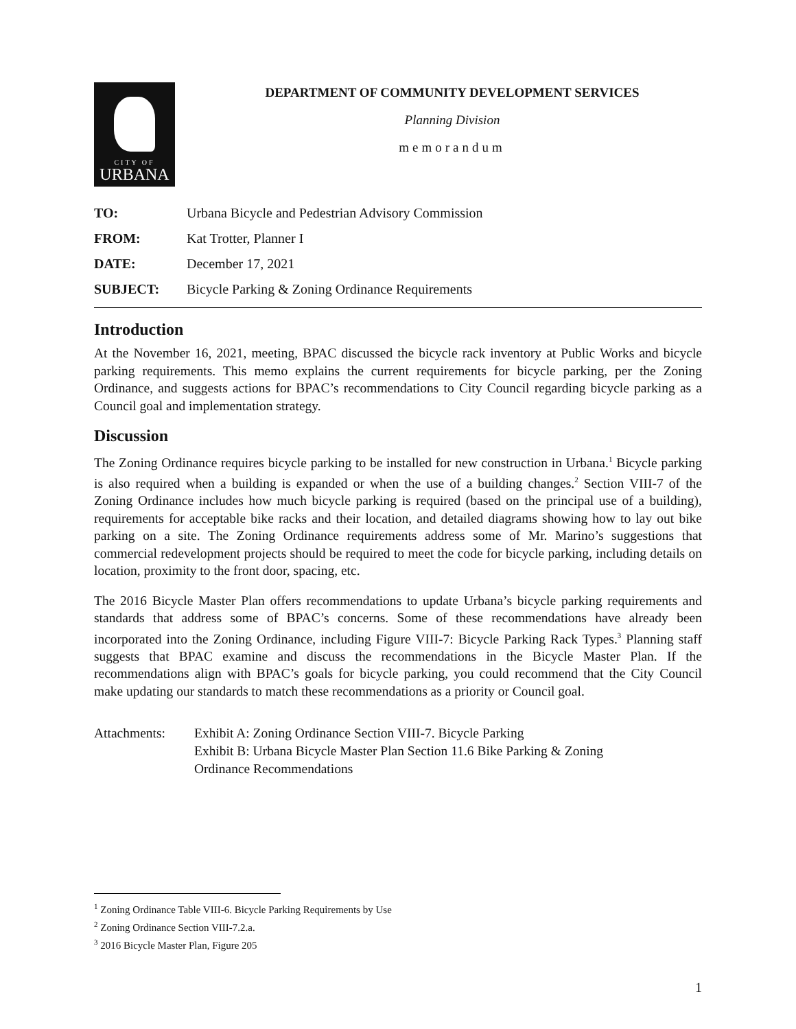CITY OF
URBANA
DEPARTMENT OF COMMUNITY DEVELOPMENT SERVICES
Planning Division
memorandum
| TO: | Urbana Bicycle and Pedestrian Advisory Commission |
| FROM: | Kat Trotter, Planner I |
| DATE: | December 17, 2021 |
| SUBJECT: | Bicycle Parking & Zoning Ordinance Requirements |
Introduction
At the November 16, 2021, meeting, BPAC discussed the bicycle rack inventory at Public Works and bicycle parking requirements. This memo explains the current requirements for bicycle parking, per the Zoning Ordinance, and suggests actions for BPAC’s recommendations to City Council regarding bicycle parking as a Council goal and implementation strategy.
Discussion
The Zoning Ordinance requires bicycle parking to be installed for new construction in Urbana.<sup>1</sup> Bicycle parking is also required when a building is expanded or when the use of a building changes.<sup>2</sup> Section VIII-7 of the Zoning Ordinance includes how much bicycle parking is required (based on the principal use of a building), requirements for acceptable bike racks and their location, and detailed diagrams showing how to lay out bike parking on a site. The Zoning Ordinance requirements address some of Mr. Marino’s suggestions that commercial redevelopment projects should be required to meet the code for bicycle parking, including details on location, proximity to the front door, spacing, etc.
The 2016 Bicycle Master Plan offers recommendations to update Urbana’s bicycle parking requirements and standards that address some of BPAC’s concerns. Some of these recommendations have already been incorporated into the Zoning Ordinance, including Figure VIII-7: Bicycle Parking Rack Types.<sup>3</sup> Planning staff suggests that BPAC examine and discuss the recommendations in the Bicycle Master Plan. If the recommendations align with BPAC’s goals for bicycle parking, you could recommend that the City Council make updating our standards to match these recommendations as a priority or Council goal.
Attachments: Exhibit A: Zoning Ordinance Section VIII-7. Bicycle Parking
Exhibit B: Urbana Bicycle Master Plan Section 11.6 Bike Parking & Zoning
Ordinance Recommendations
<sup>1</sup> Zoning Ordinance Table VIII-6. Bicycle Parking Requirements by Use
<sup>2</sup> Zoning Ordinance Section VIII-7.2.a.
<sup>3</sup> 2016 Bicycle Master Plan, Figure 205
1